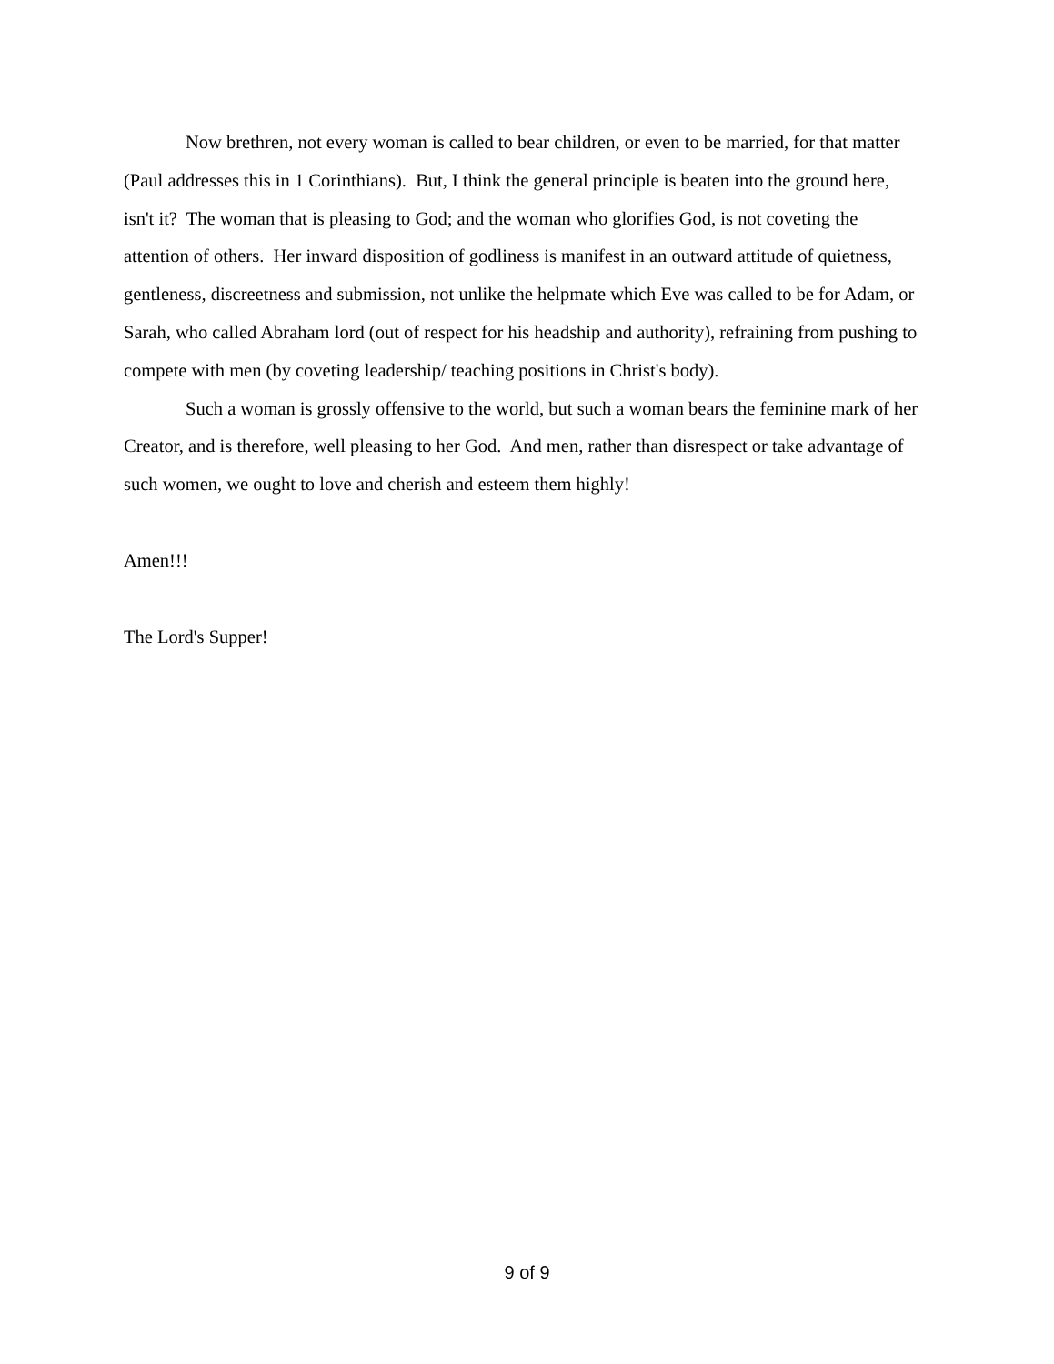Now brethren, not every woman is called to bear children, or even to be married, for that matter (Paul addresses this in 1 Corinthians). But, I think the general principle is beaten into the ground here, isn't it? The woman that is pleasing to God; and the woman who glorifies God, is not coveting the attention of others. Her inward disposition of godliness is manifest in an outward attitude of quietness, gentleness, discreetness and submission, not unlike the helpmate which Eve was called to be for Adam, or Sarah, who called Abraham lord (out of respect for his headship and authority), refraining from pushing to compete with men (by coveting leadership/ teaching positions in Christ's body).
Such a woman is grossly offensive to the world, but such a woman bears the feminine mark of her Creator, and is therefore, well pleasing to her God. And men, rather than disrespect or take advantage of such women, we ought to love and cherish and esteem them highly!
Amen!!!
The Lord's Supper!
9 of 9